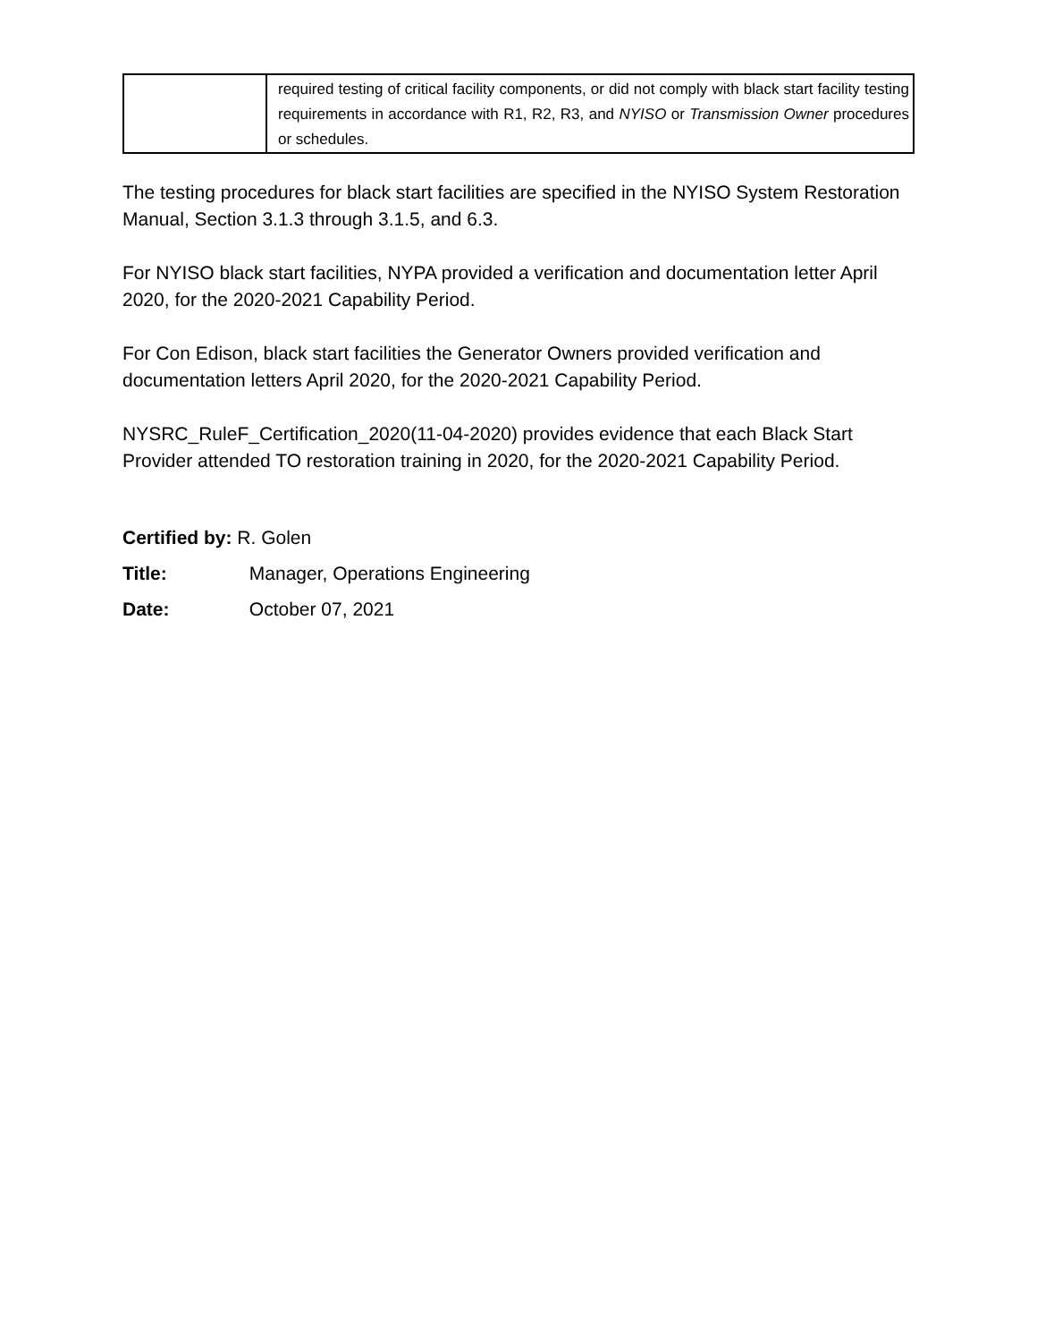| | required testing of critical facility components, or did not comply with black start facility testing requirements in accordance with R1, R2, R3, and NYISO or Transmission Owner procedures or schedules. |
The testing procedures for black start facilities are specified in the NYISO System Restoration Manual, Section 3.1.3 through 3.1.5, and 6.3.
For NYISO black start facilities, NYPA provided a verification and documentation letter April 2020, for the 2020-2021 Capability Period.
For Con Edison, black start facilities the Generator Owners provided verification and documentation letters April 2020, for the 2020-2021 Capability Period.
NYSRC_RuleF_Certification_2020(11-04-2020) provides evidence that each Black Start Provider attended TO restoration training in 2020, for the 2020-2021 Capability Period.
Certified by: R. Golen
Title: Manager, Operations Engineering
Date: October 07, 2021